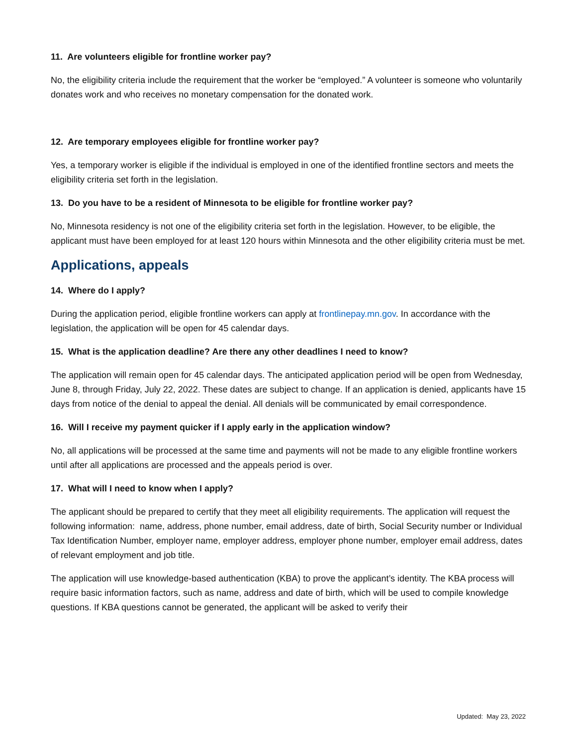11. Are volunteers eligible for frontline worker pay?
No, the eligibility criteria include the requirement that the worker be “employed.” A volunteer is someone who voluntarily donates work and who receives no monetary compensation for the donated work.
12. Are temporary employees eligible for frontline worker pay?
Yes, a temporary worker is eligible if the individual is employed in one of the identified frontline sectors and meets the eligibility criteria set forth in the legislation.
13. Do you have to be a resident of Minnesota to be eligible for frontline worker pay?
No, Minnesota residency is not one of the eligibility criteria set forth in the legislation. However, to be eligible, the applicant must have been employed for at least 120 hours within Minnesota and the other eligibility criteria must be met.
Applications, appeals
14. Where do I apply?
During the application period, eligible frontline workers can apply at frontlinepay.mn.gov. In accordance with the legislation, the application will be open for 45 calendar days.
15. What is the application deadline? Are there any other deadlines I need to know?
The application will remain open for 45 calendar days. The anticipated application period will be open from Wednesday, June 8, through Friday, July 22, 2022. These dates are subject to change. If an application is denied, applicants have 15 days from notice of the denial to appeal the denial. All denials will be communicated by email correspondence.
16. Will I receive my payment quicker if I apply early in the application window?
No, all applications will be processed at the same time and payments will not be made to any eligible frontline workers until after all applications are processed and the appeals period is over.
17. What will I need to know when I apply?
The applicant should be prepared to certify that they meet all eligibility requirements. The application will request the following information: name, address, phone number, email address, date of birth, Social Security number or Individual Tax Identification Number, employer name, employer address, employer phone number, employer email address, dates of relevant employment and job title.
The application will use knowledge-based authentication (KBA) to prove the applicant’s identity. The KBA process will require basic information factors, such as name, address and date of birth, which will be used to compile knowledge questions. If KBA questions cannot be generated, the applicant will be asked to verify their
Updated: May 23, 2022